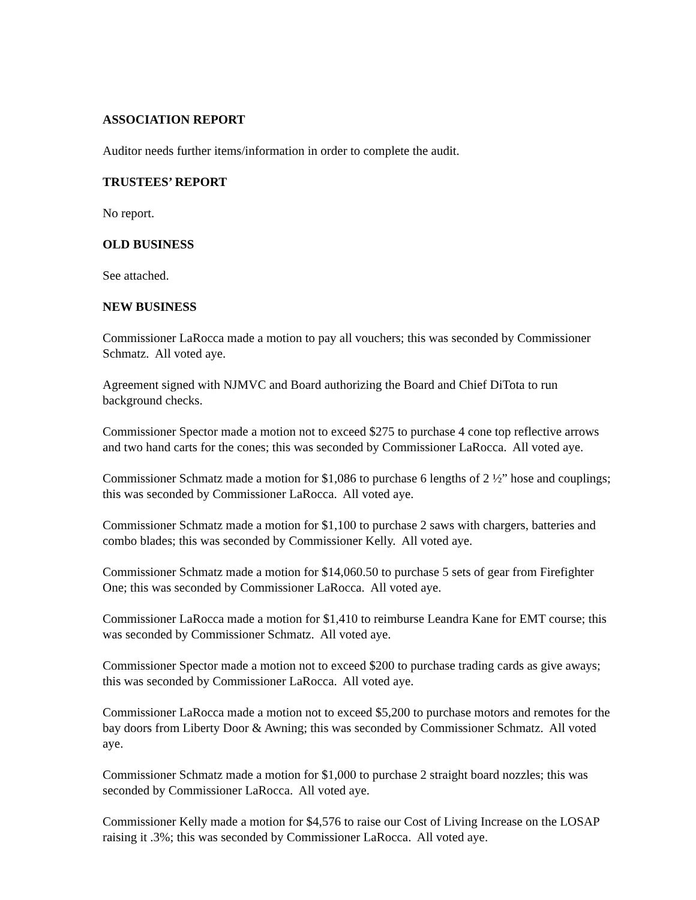ASSOCIATION REPORT
Auditor needs further items/information in order to complete the audit.
TRUSTEES’ REPORT
No report.
OLD BUSINESS
See attached.
NEW BUSINESS
Commissioner LaRocca made a motion to pay all vouchers; this was seconded by Commissioner Schmatz. All voted aye.
Agreement signed with NJMVC and Board authorizing the Board and Chief DiTota to run background checks.
Commissioner Spector made a motion not to exceed $275 to purchase 4 cone top reflective arrows and two hand carts for the cones; this was seconded by Commissioner LaRocca. All voted aye.
Commissioner Schmatz made a motion for $1,086 to purchase 6 lengths of 2 ½” hose and couplings; this was seconded by Commissioner LaRocca. All voted aye.
Commissioner Schmatz made a motion for $1,100 to purchase 2 saws with chargers, batteries and combo blades; this was seconded by Commissioner Kelly. All voted aye.
Commissioner Schmatz made a motion for $14,060.50 to purchase 5 sets of gear from Firefighter One; this was seconded by Commissioner LaRocca. All voted aye.
Commissioner LaRocca made a motion for $1,410 to reimburse Leandra Kane for EMT course; this was seconded by Commissioner Schmatz. All voted aye.
Commissioner Spector made a motion not to exceed $200 to purchase trading cards as give aways; this was seconded by Commissioner LaRocca. All voted aye.
Commissioner LaRocca made a motion not to exceed $5,200 to purchase motors and remotes for the bay doors from Liberty Door & Awning; this was seconded by Commissioner Schmatz. All voted aye.
Commissioner Schmatz made a motion for $1,000 to purchase 2 straight board nozzles; this was seconded by Commissioner LaRocca. All voted aye.
Commissioner Kelly made a motion for $4,576 to raise our Cost of Living Increase on the LOSAP raising it .3%; this was seconded by Commissioner LaRocca. All voted aye.